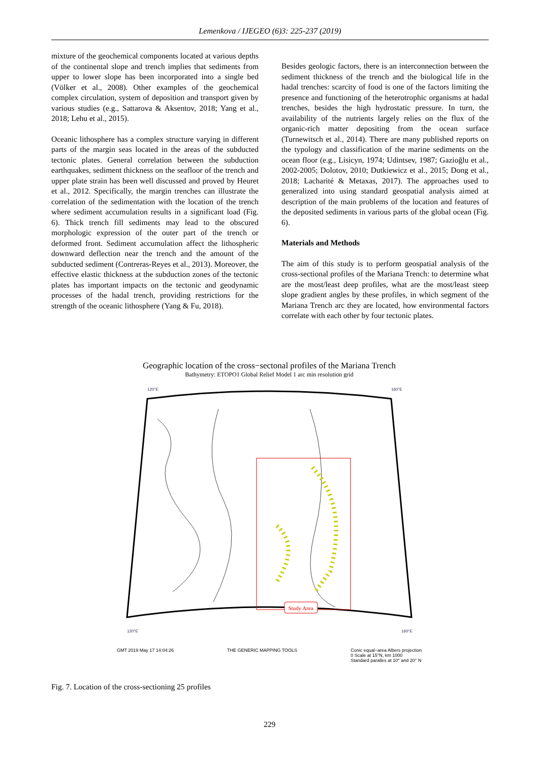Lemenkova / IJEGEO (6)3: 225-237 (2019)
mixture of the geochemical components located at various depths of the continental slope and trench implies that sediments from upper to lower slope has been incorporated into a single bed (Völker et al., 2008). Other examples of the geochemical complex circulation, system of deposition and transport given by various studies (e.g., Sattarova & Aksentov, 2018; Yang et al., 2018; Lehu et al., 2015).
Oceanic lithosphere has a complex structure varying in different parts of the margin seas located in the areas of the subducted tectonic plates. General correlation between the subduction earthquakes, sediment thickness on the seafloor of the trench and upper plate strain has been well discussed and proved by Heuret et al., 2012. Specifically, the margin trenches can illustrate the correlation of the sedimentation with the location of the trench where sediment accumulation results in a significant load (Fig. 6). Thick trench fill sediments may lead to the obscured morphologic expression of the outer part of the trench or deformed front. Sediment accumulation affect the lithospheric downward deflection near the trench and the amount of the subducted sediment (Contreras-Reyes et al., 2013). Moreover, the effective elastic thickness at the subduction zones of the tectonic plates has important impacts on the tectonic and geodynamic processes of the hadal trench, providing restrictions for the strength of the oceanic lithosphere (Yang & Fu, 2018).
Besides geologic factors, there is an interconnection between the sediment thickness of the trench and the biological life in the hadal trenches: scarcity of food is one of the factors limiting the presence and functioning of the heterotrophic organisms at hadal trenches, besides the high hydrostatic pressure. In turn, the availability of the nutrients largely relies on the flux of the organic-rich matter depositing from the ocean surface (Turnewitsch et al., 2014). There are many published reports on the typology and classification of the marine sediments on the ocean floor (e.g., Lisicyn, 1974; Udintsev, 1987; Gazioğlu et al., 2002-2005; Dolotov, 2010; Dutkiewicz et al., 2015; Dong et al., 2018; Lacharité & Metaxas, 2017). The approaches used to generalized into using standard geospatial analysis aimed at description of the main problems of the location and features of the deposited sediments in various parts of the global ocean (Fig. 6).
Materials and Methods
The aim of this study is to perform geospatial analysis of the cross-sectional profiles of the Mariana Trench: to determine what are the most/least deep profiles, what are the most/least steep slope gradient angles by these profiles, in which segment of the Mariana Trench arc they are located, how environmental factors correlate with each other by four tectonic plates.
Geographic location of the cross−sectonal profiles of the Mariana Trench
Bathymetry: ETOPO1 Global Relief Model 1 arc min resolution grid
Study Area
120°E
160°E
120°E
160°E
GMT 2019 May 17 14:04:26 THE GENERIC MAPPING TOOLS Conic equal−area Albers projection
0 Scale at 15°N, km 1000
Standard paralles at 10° and 20° N
Fig. 7. Location of the cross-sectioning 25 profiles
229